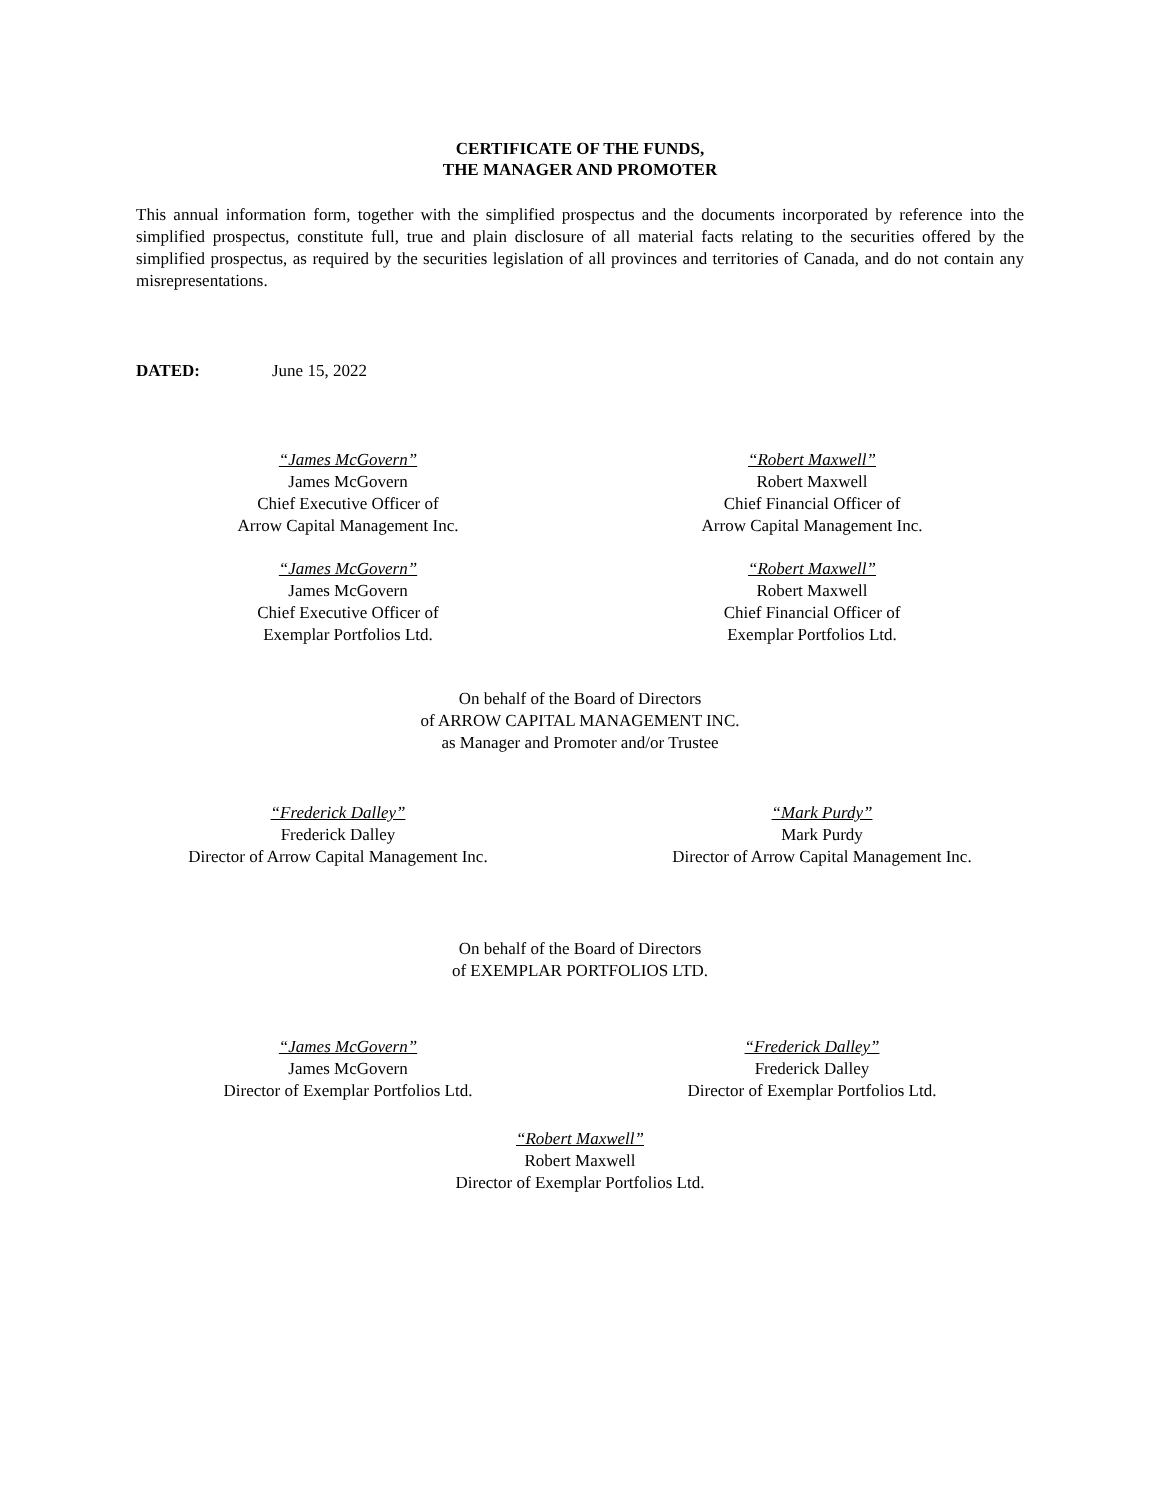CERTIFICATE OF THE FUNDS,
THE MANAGER AND PROMOTER
This annual information form, together with the simplified prospectus and the documents incorporated by reference into the simplified prospectus, constitute full, true and plain disclosure of all material facts relating to the securities offered by the simplified prospectus, as required by the securities legislation of all provinces and territories of Canada, and do not contain any misrepresentations.
DATED: June 15, 2022
“James McGovern”
James McGovern
Chief Executive Officer of
Arrow Capital Management Inc.
“Robert Maxwell”
Robert Maxwell
Chief Financial Officer of
Arrow Capital Management Inc.
“James McGovern”
James McGovern
Chief Executive Officer of
Exemplar Portfolios Ltd.
“Robert Maxwell”
Robert Maxwell
Chief Financial Officer of
Exemplar Portfolios Ltd.
On behalf of the Board of Directors
of ARROW CAPITAL MANAGEMENT INC.
as Manager and Promoter and/or Trustee
“Frederick Dalley”
Frederick Dalley
Director of Arrow Capital Management Inc.
“Mark Purdy”
Mark Purdy
Director of Arrow Capital Management Inc.
On behalf of the Board of Directors
of EXEMPLAR PORTFOLIOS LTD.
“James McGovern”
James McGovern
Director of Exemplar Portfolios Ltd.
“Frederick Dalley”
Frederick Dalley
Director of Exemplar Portfolios Ltd.
“Robert Maxwell”
Robert Maxwell
Director of Exemplar Portfolios Ltd.